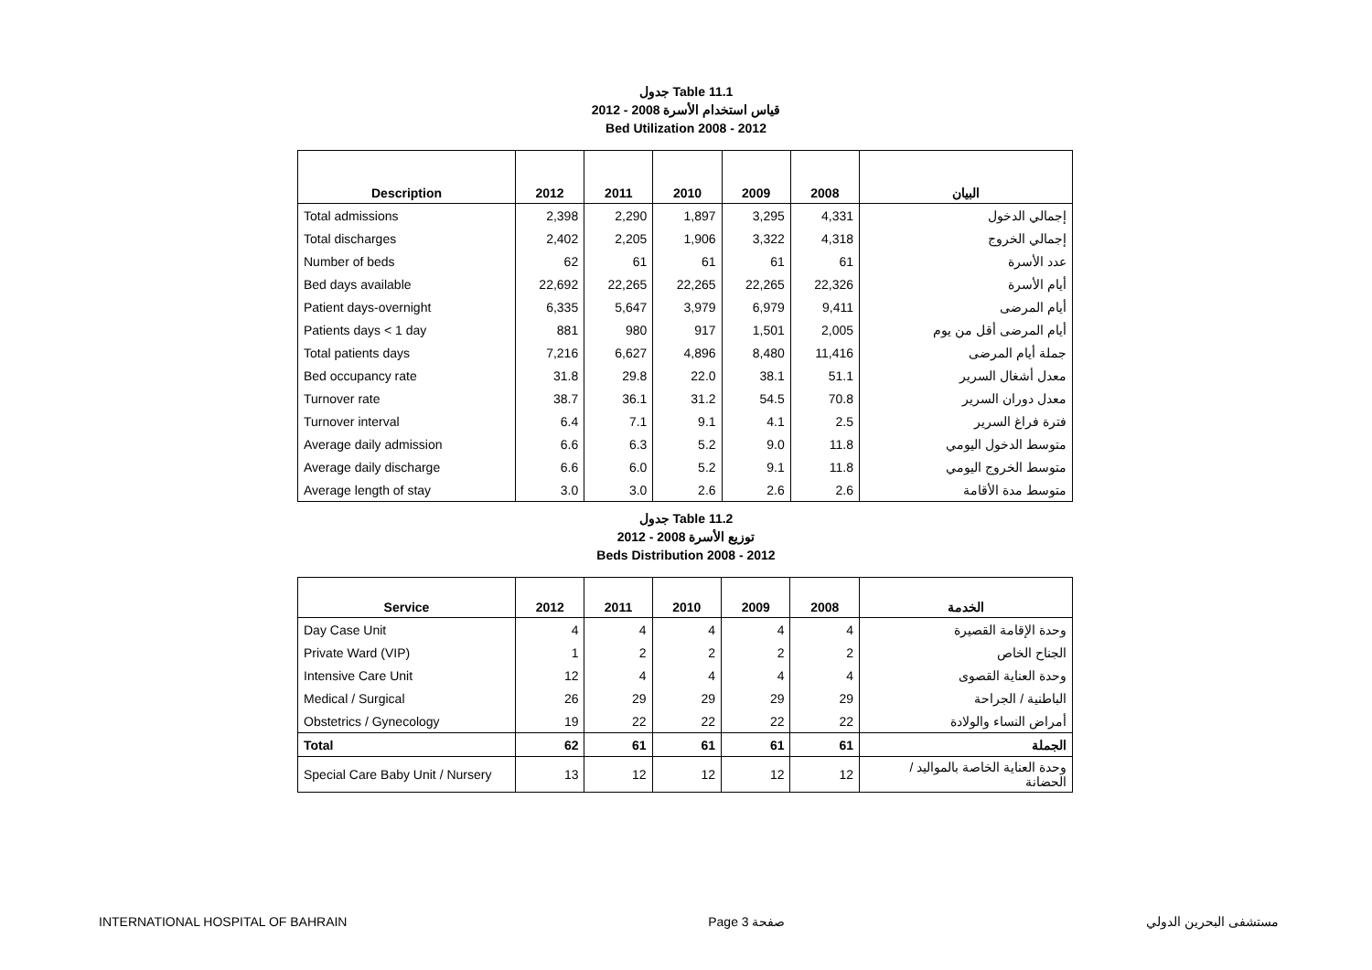جدول Table 11.1
قياس استخدام الأسرة 2008 - 2012
Bed Utilization 2008 - 2012
| Description | 2012 | 2011 | 2010 | 2009 | 2008 | البيان |
| --- | --- | --- | --- | --- | --- | --- |
| Total admissions | 2,398 | 2,290 | 1,897 | 3,295 | 4,331 | إجمالي الدخول |
| Total discharges | 2,402 | 2,205 | 1,906 | 3,322 | 4,318 | إجمالي الخروج |
| Number of beds | 62 | 61 | 61 | 61 | 61 | عدد الأسرة |
| Bed days available | 22,692 | 22,265 | 22,265 | 22,265 | 22,326 | أيام الأسرة |
| Patient days-overnight | 6,335 | 5,647 | 3,979 | 6,979 | 9,411 | أيام المرضى |
| Patients days < 1 day | 881 | 980 | 917 | 1,501 | 2,005 | أيام المرضى أقل من يوم |
| Total patients days | 7,216 | 6,627 | 4,896 | 8,480 | 11,416 | جملة أيام المرضى |
| Bed occupancy rate | 31.8 | 29.8 | 22.0 | 38.1 | 51.1 | معدل أشغال السرير |
| Turnover rate | 38.7 | 36.1 | 31.2 | 54.5 | 70.8 | معدل دوران السرير |
| Turnover interval | 6.4 | 7.1 | 9.1 | 4.1 | 2.5 | فترة فراغ السرير |
| Average daily admission | 6.6 | 6.3 | 5.2 | 9.0 | 11.8 | متوسط الدخول اليومي |
| Average daily discharge | 6.6 | 6.0 | 5.2 | 9.1 | 11.8 | متوسط الخروج اليومي |
| Average length of stay | 3.0 | 3.0 | 2.6 | 2.6 | 2.6 | متوسط مدة الأقامة |
جدول Table 11.2
توزيع الأسرة 2008 - 2012
Beds Distribution 2008 - 2012
| Service | 2012 | 2011 | 2010 | 2009 | 2008 | الخدمة |
| --- | --- | --- | --- | --- | --- | --- |
| Day Case Unit | 4 | 4 | 4 | 4 | 4 | وحدة الإقامة القصيرة |
| Private Ward (VIP) | 1 | 2 | 2 | 2 | 2 | الجناح الخاص |
| Intensive Care Unit | 12 | 4 | 4 | 4 | 4 | وحدة العناية القصوى |
| Medical / Surgical | 26 | 29 | 29 | 29 | 29 | الباطنية / الجراحة |
| Obstetrics / Gynecology | 19 | 22 | 22 | 22 | 22 | أمراض النساء والولادة |
| Total | 62 | 61 | 61 | 61 | 61 | الجملة |
| Special Care Baby Unit / Nursery | 13 | 12 | 12 | 12 | 12 | وحدة العناية الخاصة بالمواليد / الحضانة |
INTERNATIONAL HOSPITAL OF BAHRAIN Page 3 صفحة مستشفى البحرين الدولي